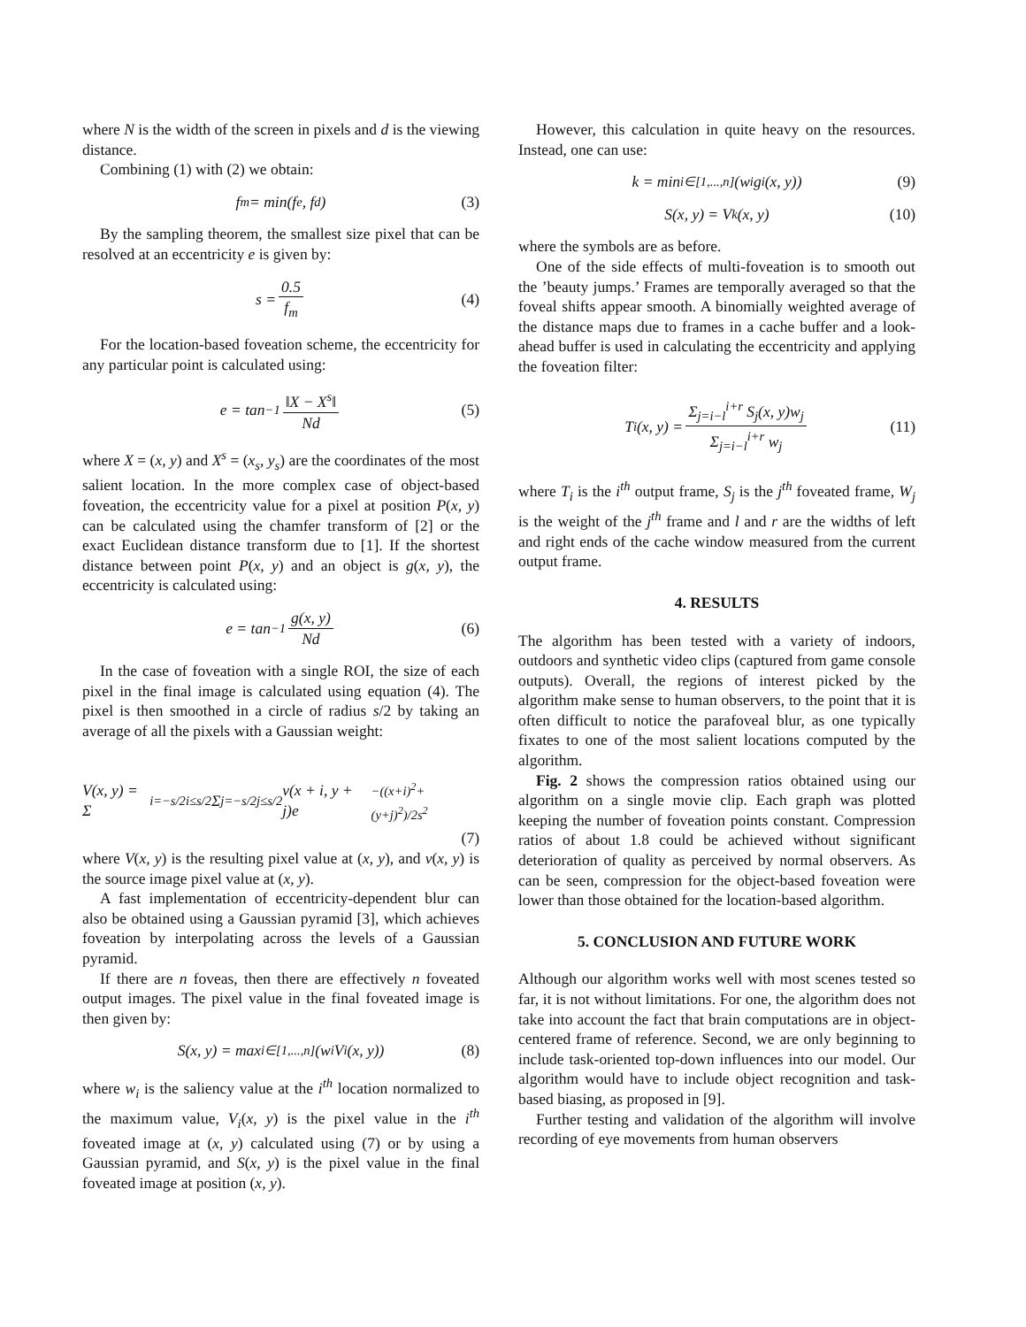where N is the width of the screen in pixels and d is the viewing distance.
Combining (1) with (2) we obtain:
f<sub>m</sub> = min(f<sub>e</sub>, f<sub>d</sub>) (3)
By the sampling theorem, the smallest size pixel that can be resolved at an eccentricity e is given by:
s = 0.5 f<sub>m</sub> (4)
For the location-based foveation scheme, the eccentricity for any particular point is calculated using:
e = tan<sup>−1</sup> ‖X − X<sup>s</sup>‖ Nd (5)
where X = (x, y) and X<sup>s</sup> = (x<sub>s</sub>, y<sub>s</sub>) are the coordinates of the most salient location. In the more complex case of object-based foveation, the eccentricity value for a pixel at position P(x, y) can be calculated using the chamfer transform of [2] or the exact Euclidean distance transform due to [1]. If the shortest distance between point P(x, y) and an object is g(x, y), the eccentricity is calculated using:
e = tan<sup>−1</sup> g(x, y) Nd (6)
In the case of foveation with a single ROI, the size of each pixel in the final image is calculated using equation (4). The pixel is then smoothed in a circle of radius s/2 by taking an average of all the pixels with a Gaussian weight:
V(x, y) = Σ<sub>i=−s/2</sub><sup>i≤s/2</sup> Σ<sub>j=−s/2</sub><sup>j≤s/2</sup> v(x + i, y + j)e<sup>−((x+i)<sup>2</sup>+(y+j)<sup>2</sup>)/2s<sup>2</sup></sup>
(7)
where V(x, y) is the resulting pixel value at (x, y), and v(x, y) is the source image pixel value at (x, y).
A fast implementation of eccentricity-dependent blur can also be obtained using a Gaussian pyramid [3], which achieves foveation by interpolating across the levels of a Gaussian pyramid.
If there are n foveas, then there are effectively n foveated output images. The pixel value in the final foveated image is then given by:
S(x, y) = max<sub>i∈[1,...,n]</sub>(w<sub>i</sub>V<sub>i</sub>(x, y)) (8)
where w<sub>i</sub> is the saliency value at the i<sup>th</sup> location normalized to the maximum value, V<sub>i</sub>(x, y) is the pixel value in the i<sup>th</sup> foveated image at (x, y) calculated using (7) or by using a Gaussian pyramid, and S(x, y) is the pixel value in the final foveated image at position (x, y).
However, this calculation in quite heavy on the resources. Instead, one can use:
k = min<sub>i∈[1,...,n]</sub>(w<sub>i</sub>g<sub>i</sub>(x, y)) (9)
S(x, y) = V<sub>k</sub>(x, y) (10)
where the symbols are as before.
One of the side effects of multi-foveation is to smooth out the ’beauty jumps.’ Frames are temporally averaged so that the foveal shifts appear smooth. A binomially weighted average of the distance maps due to frames in a cache buffer and a look-ahead buffer is used in calculating the eccentricity and applying the foveation filter:
T<sub>i</sub>(x, y) = Σ<sub>j=i−l</sub><sup>i+r</sup> S<sub>j</sub>(x, y)w<sub>j</sub> Σ<sub>j=i−l</sub><sup>i+r</sup> w<sub>j</sub> (11)
where T<sub>i</sub> is the i<sup>th</sup> output frame, S<sub>j</sub> is the j<sup>th</sup> foveated frame, W<sub>j</sub> is the weight of the j<sup>th</sup> frame and l and r are the widths of left and right ends of the cache window measured from the current output frame.
4. RESULTS
The algorithm has been tested with a variety of indoors, outdoors and synthetic video clips (captured from game console outputs). Overall, the regions of interest picked by the algorithm make sense to human observers, to the point that it is often difficult to notice the parafoveal blur, as one typically fixates to one of the most salient locations computed by the algorithm.
Fig. 2 shows the compression ratios obtained using our algorithm on a single movie clip. Each graph was plotted keeping the number of foveation points constant. Compression ratios of about 1.8 could be achieved without significant deterioration of quality as perceived by normal observers. As can be seen, compression for the object-based foveation were lower than those obtained for the location-based algorithm.
5. CONCLUSION AND FUTURE WORK
Although our algorithm works well with most scenes tested so far, it is not without limitations. For one, the algorithm does not take into account the fact that brain computations are in object-centered frame of reference. Second, we are only beginning to include task-oriented top-down influences into our model. Our algorithm would have to include object recognition and task-based biasing, as proposed in [9].
Further testing and validation of the algorithm will involve recording of eye movements from human observers